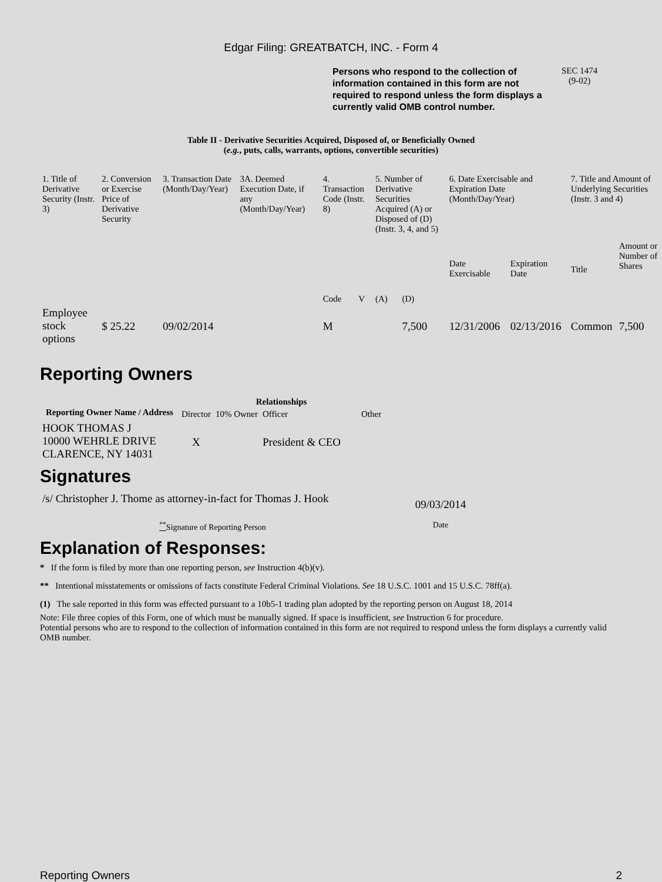Edgar Filing: GREATBATCH, INC. - Form 4
Persons who respond to the collection of information contained in this form are not required to respond unless the form displays a currently valid OMB control number.
SEC 1474
(9-02)
Table II - Derivative Securities Acquired, Disposed of, or Beneficially Owned
(e.g., puts, calls, warrants, options, convertible securities)
| 1. Title of Derivative Security (Instr. 3) | 2. Conversion or Exercise Price of Derivative Security | 3. Transaction Date (Month/Day/Year) | 3A. Deemed Execution Date, if any (Month/Day/Year) | 4. Transaction Code (Instr. 8) | | 5. Number of Derivative Securities Acquired (A) or Disposed of (D) (Instr. 3, 4, and 5) | | 6. Date Exercisable and Expiration Date (Month/Day/Year) | | 7. Title and Amount of Underlying Securities (Instr. 3 and 4) | |
| | | | | Code | V | (A) | (D) | Date Exercisable | Expiration Date | Title | Amount or Number of Shares |
| Employee stock options | $ 25.22 | 09/02/2014 | | M | | | 7,500 | 12/31/2006 | 02/13/2016 | Common | 7,500 |
Reporting Owners
| Reporting Owner Name / Address | Relationships | | | |
| --- | --- | --- | --- | --- |
| | Director | 10% Owner | Officer | Other |
| HOOK THOMAS J 10000 WEHRLE DRIVE CLARENCE, NY 14031 | X | | President & CEO | |
Signatures
| /s/ Christopher J. Thome as attorney-in-fact for Thomas J. Hook | 09/03/2014 |
| <sup>**</sup> Signature of Reporting Person | Date |
Explanation of Responses:
* If the form is filed by more than one reporting person, see Instruction 4(b)(v).
** Intentional misstatements or omissions of facts constitute Federal Criminal Violations. See 18 U.S.C. 1001 and 15 U.S.C. 78ff(a).
(1) The sale reported in this form was effected pursuant to a 10b5-1 trading plan adopted by the reporting person on August 18, 2014
Note: File three copies of this Form, one of which must be manually signed. If space is insufficient, see Instruction 6 for procedure.
Potential persons who are to respond to the collection of information contained in this form are not required to respond unless the form displays a currently valid OMB number.
Reporting Owners 2